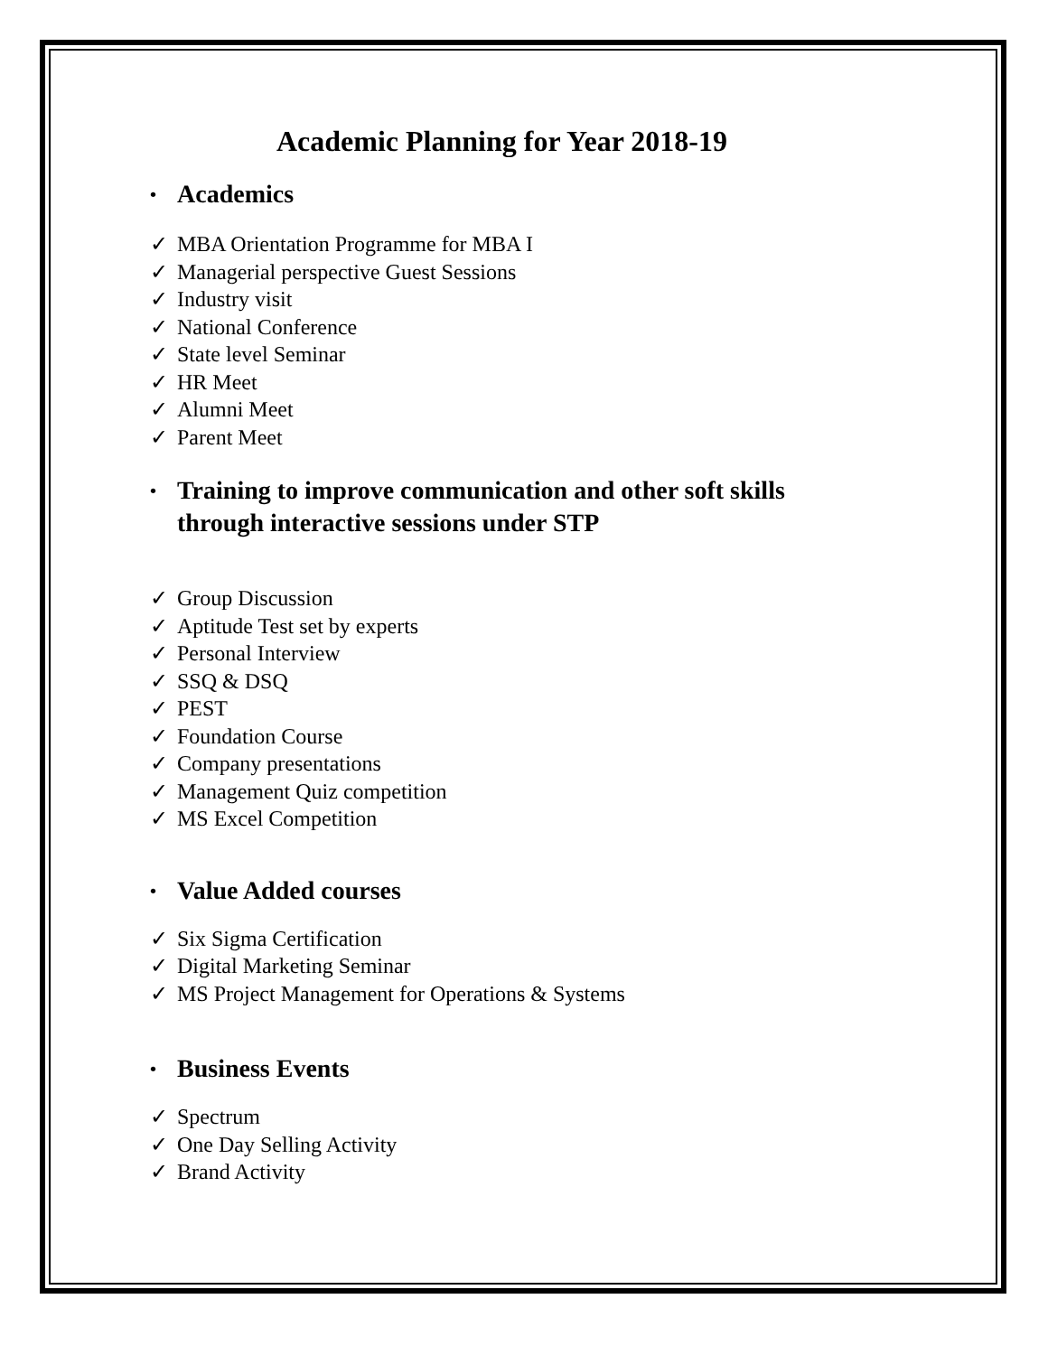Academic Planning for Year 2018-19
• Academics
✓ MBA Orientation Programme for MBA I
✓ Managerial perspective Guest Sessions
✓ Industry visit
✓ National Conference
✓ State level Seminar
✓ HR Meet
✓ Alumni Meet
✓ Parent Meet
• Training to improve communication and other soft skills
through interactive sessions under STP
✓ Group Discussion
✓ Aptitude Test set by experts
✓ Personal Interview
✓ SSQ & DSQ
✓ PEST
✓ Foundation Course
✓ Company presentations
✓ Management Quiz competition
✓ MS Excel Competition
• Value Added courses
✓ Six Sigma Certification
✓ Digital Marketing Seminar
✓ MS Project Management for Operations & Systems
• Business Events
✓ Spectrum
✓ One Day Selling Activity
✓ Brand Activity